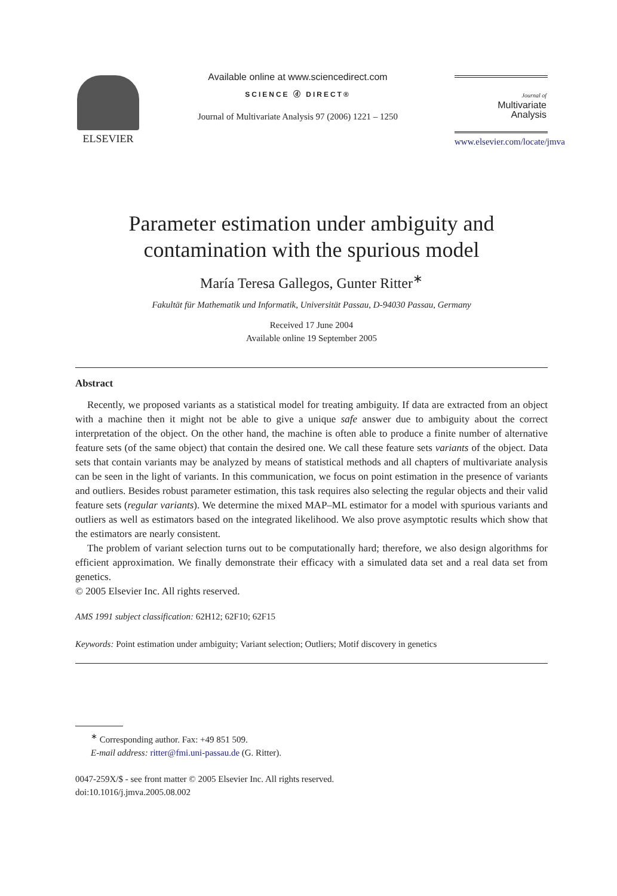ELSEVIER Available online at www.sciencedirect.com
SCIENCE ⓓ DIRECT®
Journal of Multivariate Analysis 97 (2006) 1221 – 1250
Journal of
Multivariate
Analysis
www.elsevier.com/locate/jmva
Parameter estimation under ambiguity and
contamination with the spurious model
María Teresa Gallegos, Gunter Ritter<sup>∗</sup>
Fakultät für Mathematik und Informatik, Universität Passau, D-94030 Passau, Germany
Received 17 June 2004
Available online 19 September 2005
Abstract
Recently, we proposed variants as a statistical model for treating ambiguity. If data are extracted from an object with a machine then it might not be able to give a unique safe answer due to ambiguity about the correct interpretation of the object. On the other hand, the machine is often able to produce a finite number of alternative feature sets (of the same object) that contain the desired one. We call these feature sets variants of the object. Data sets that contain variants may be analyzed by means of statistical methods and all chapters of multivariate analysis can be seen in the light of variants. In this communication, we focus on point estimation in the presence of variants and outliers. Besides robust parameter estimation, this task requires also selecting the regular objects and their valid feature sets (regular variants). We determine the mixed MAP–ML estimator for a model with spurious variants and outliers as well as estimators based on the integrated likelihood. We also prove asymptotic results which show that the estimators are nearly consistent.
The problem of variant selection turns out to be computationally hard; therefore, we also design algorithms for efficient approximation. We finally demonstrate their efficacy with a simulated data set and a real data set from genetics.
© 2005 Elsevier Inc. All rights reserved.
AMS 1991 subject classification: 62H12; 62F10; 62F15
Keywords: Point estimation under ambiguity; Variant selection; Outliers; Motif discovery in genetics
<sup>∗</sup> Corresponding author. Fax: +49 851 509.
E-mail address: ritter@fmi.uni-passau.de (G. Ritter).
0047-259X/$ - see front matter © 2005 Elsevier Inc. All rights reserved.
doi:10.1016/j.jmva.2005.08.002